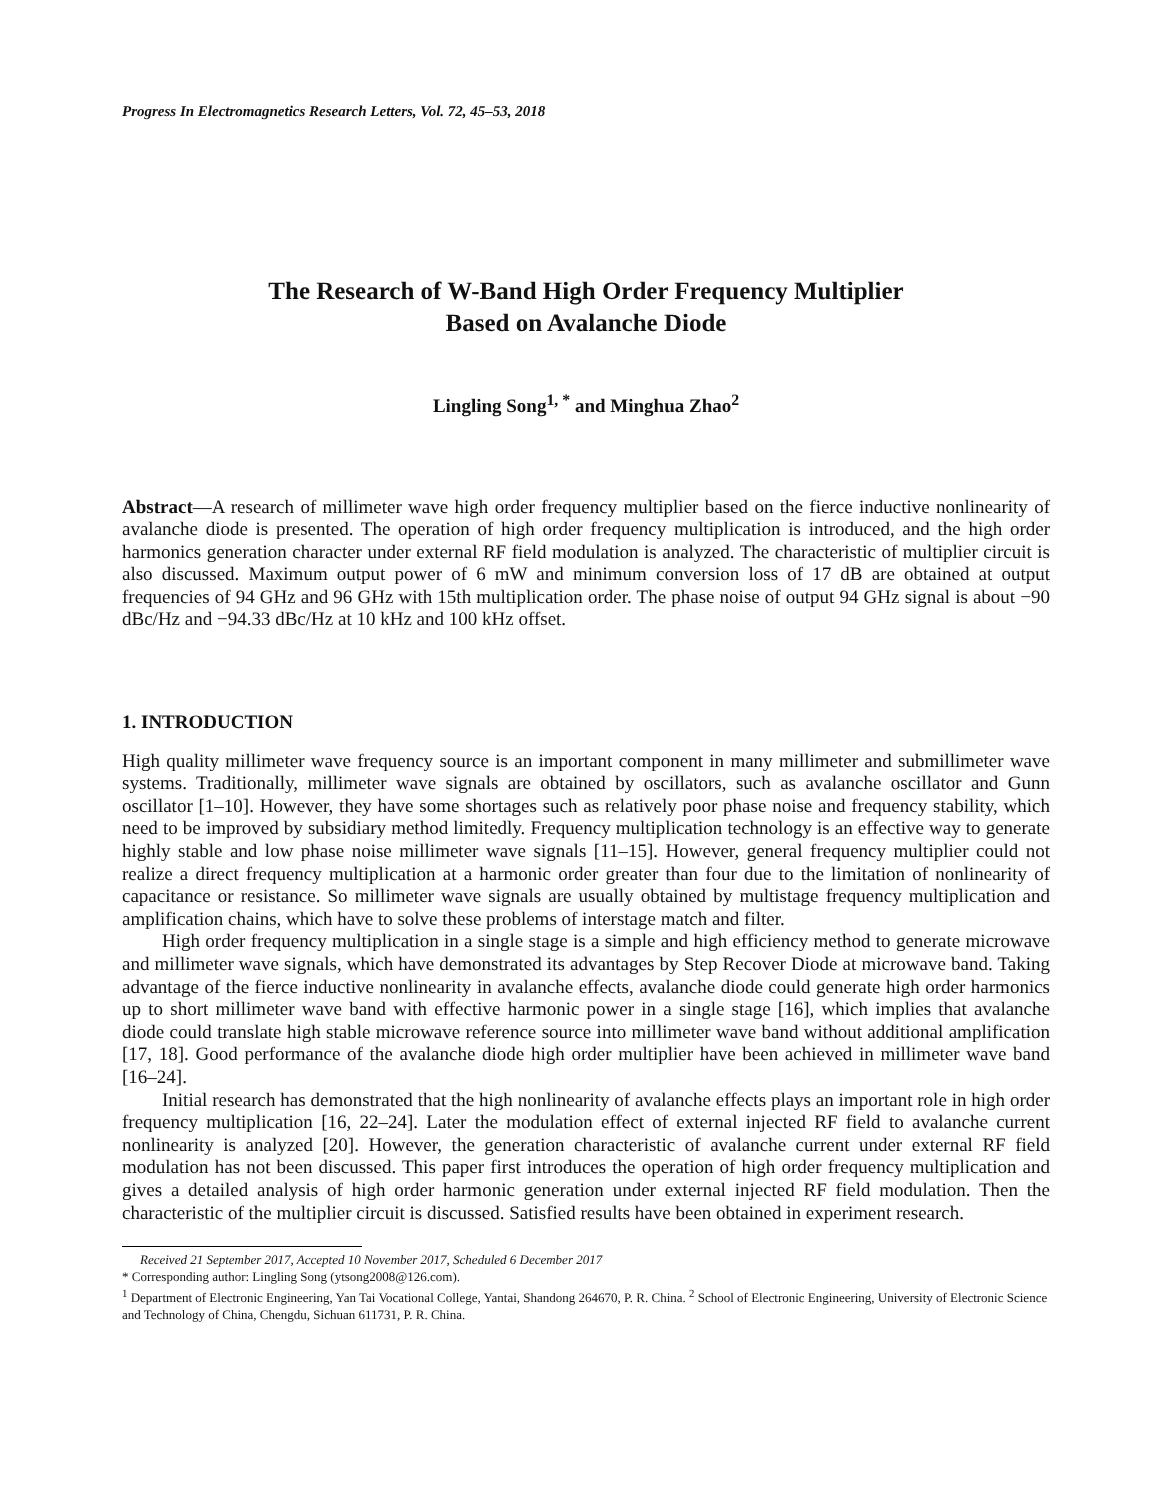Progress In Electromagnetics Research Letters, Vol. 72, 45–53, 2018
The Research of W-Band High Order Frequency Multiplier
Based on Avalanche Diode
Lingling Song<sup>1, *</sup> and Minghua Zhao<sup>2</sup>
Abstract—A research of millimeter wave high order frequency multiplier based on the fierce inductive nonlinearity of avalanche diode is presented. The operation of high order frequency multiplication is introduced, and the high order harmonics generation character under external RF field modulation is analyzed. The characteristic of multiplier circuit is also discussed. Maximum output power of 6 mW and minimum conversion loss of 17 dB are obtained at output frequencies of 94 GHz and 96 GHz with 15th multiplication order. The phase noise of output 94 GHz signal is about −90 dBc/Hz and −94.33 dBc/Hz at 10 kHz and 100 kHz offset.
1. INTRODUCTION
High quality millimeter wave frequency source is an important component in many millimeter and submillimeter wave systems. Traditionally, millimeter wave signals are obtained by oscillators, such as avalanche oscillator and Gunn oscillator [1–10]. However, they have some shortages such as relatively poor phase noise and frequency stability, which need to be improved by subsidiary method limitedly. Frequency multiplication technology is an effective way to generate highly stable and low phase noise millimeter wave signals [11–15]. However, general frequency multiplier could not realize a direct frequency multiplication at a harmonic order greater than four due to the limitation of nonlinearity of capacitance or resistance. So millimeter wave signals are usually obtained by multistage frequency multiplication and amplification chains, which have to solve these problems of interstage match and filter.
High order frequency multiplication in a single stage is a simple and high efficiency method to generate microwave and millimeter wave signals, which have demonstrated its advantages by Step Recover Diode at microwave band. Taking advantage of the fierce inductive nonlinearity in avalanche effects, avalanche diode could generate high order harmonics up to short millimeter wave band with effective harmonic power in a single stage [16], which implies that avalanche diode could translate high stable microwave reference source into millimeter wave band without additional amplification [17, 18]. Good performance of the avalanche diode high order multiplier have been achieved in millimeter wave band [16–24].
Initial research has demonstrated that the high nonlinearity of avalanche effects plays an important role in high order frequency multiplication [16, 22–24]. Later the modulation effect of external injected RF field to avalanche current nonlinearity is analyzed [20]. However, the generation characteristic of avalanche current under external RF field modulation has not been discussed. This paper first introduces the operation of high order frequency multiplication and gives a detailed analysis of high order harmonic generation under external injected RF field modulation. Then the characteristic of the multiplier circuit is discussed. Satisfied results have been obtained in experiment research.
Received 21 September 2017, Accepted 10 November 2017, Scheduled 6 December 2017
* Corresponding author: Lingling Song (ytsong2008@126.com).
<sup>1</sup> Department of Electronic Engineering, Yan Tai Vocational College, Yantai, Shandong 264670, P. R. China. <sup>2</sup> School of Electronic Engineering, University of Electronic Science and Technology of China, Chengdu, Sichuan 611731, P. R. China.